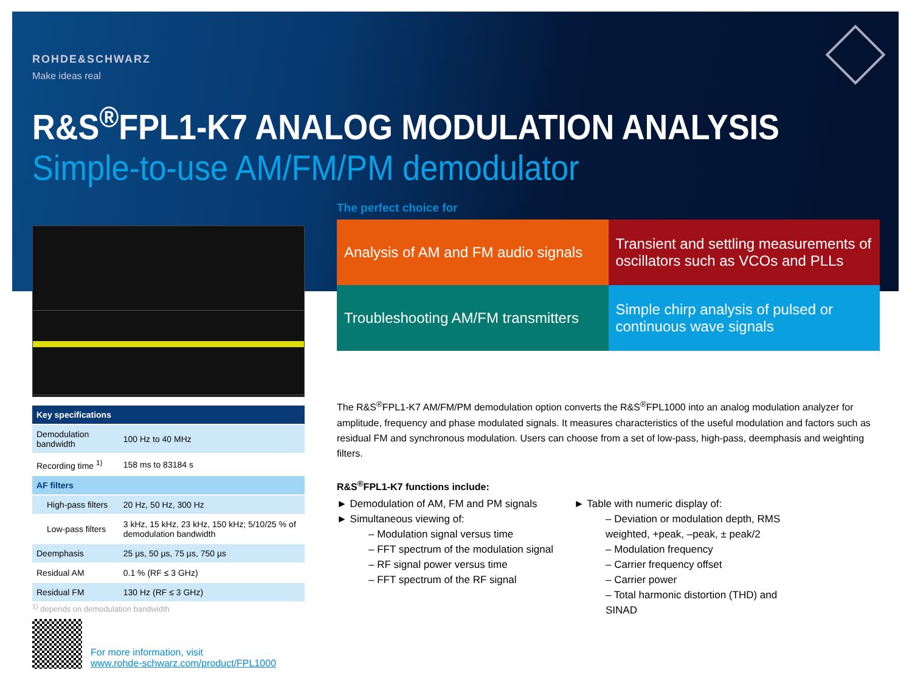ROHDE&SCHWARZ
Make ideas real
R&S<sup>®</sup>FPL1-K7 ANALOG MODULATION ANALYSIS
Simple-to-use AM/FM/PM demodulator
| Key specifications | |
| --- | --- |
| Demodulation bandwidth | 100 Hz to 40 MHz |
| Recording time <sup>1)</sup> | 158 ms to 83184 s |
| AF filters | |
| High-pass filters | 20 Hz, 50 Hz, 300 Hz |
| Low-pass filters | 3 kHz, 15 kHz, 23 kHz, 150 kHz; 5/10/25 % of demodulation bandwidth |
| Deemphasis | 25 µs, 50 µs, 75 µs, 750 µs |
| Residual AM | 0.1 % (RF ≤ 3 GHz) |
| Residual FM | 130 Hz (RF ≤ 3 GHz) |
<sup>1)</sup> depends on demodulation bandwidth
The perfect choice for
Analysis of AM and FM audio signals
Transient and settling measurements of oscillators such as VCOs and PLLs
Troubleshooting AM/FM transmitters
Simple chirp analysis of pulsed or continuous wave signals
The R&S<sup>®</sup>FPL1-K7 AM/FM/PM demodulation option converts the R&S<sup>®</sup>FPL1000 into an analog modulation analyzer for amplitude, frequency and phase modulated signals. It measures characteristics of the useful modulation and factors such as residual FM and synchronous modulation. Users can choose from a set of low-pass, high-pass, deemphasis and weighting filters.
R&S<sup>®</sup>FPL1-K7 functions include:
► Demodulation of AM, FM and PM signals
► Simultaneous viewing of:
– Modulation signal versus time
– FFT spectrum of the modulation signal
– RF signal power versus time
– FFT spectrum of the RF signal
► Table with numeric display of:
– Deviation or modulation depth, RMS weighted, +peak, –peak, ± peak/2
– Modulation frequency
– Carrier frequency offset
– Carrier power
– Total harmonic distortion (THD) and SINAD
For more information, visit
www.rohde-schwarz.com/product/FPL1000